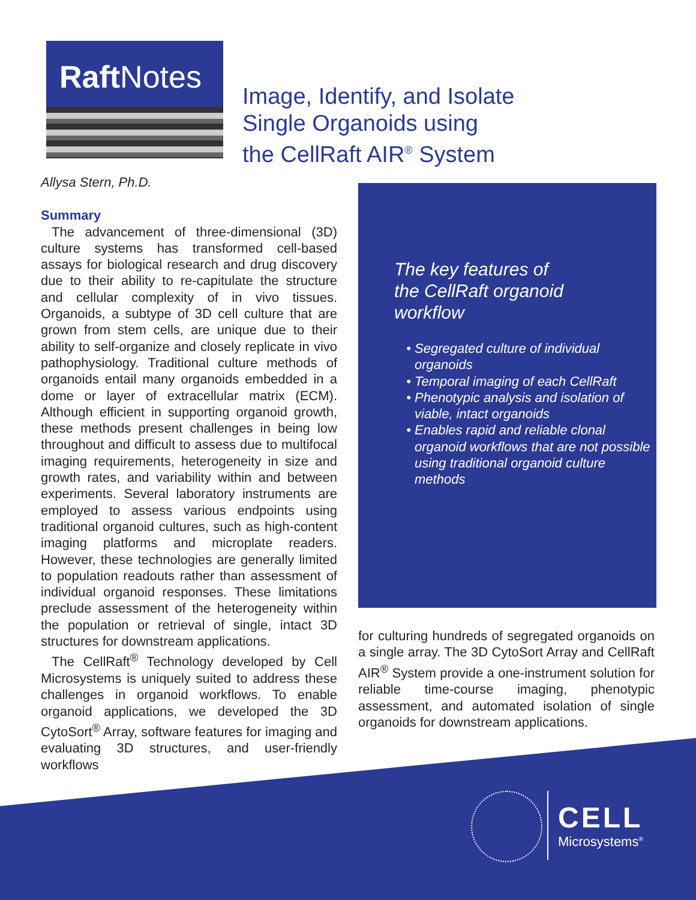Raft Notes
Image, Identify, and Isolate
Single Organoids using
the CellRaft AIR<sup>®</sup> System
Allysa Stern, Ph.D.
Summary
The advancement of three-dimensional (3D) culture systems has transformed cell-based assays for biological research and drug discovery due to their ability to re-capitulate the structure and cellular complexity of in vivo tissues. Organoids, a subtype of 3D cell culture that are grown from stem cells, are unique due to their ability to self-organize and closely replicate in vivo pathophysiology. Traditional culture methods of organoids entail many organoids embedded in a dome or layer of extracellular matrix (ECM). Although efficient in supporting organoid growth, these methods present challenges in being low throughout and difficult to assess due to multifocal imaging requirements, heterogeneity in size and growth rates, and variability within and between experiments. Several laboratory instruments are employed to assess various endpoints using traditional organoid cultures, such as high-content imaging platforms and microplate readers. However, these technologies are generally limited to population readouts rather than assessment of individual organoid responses. These limitations preclude assessment of the heterogeneity within the population or retrieval of single, intact 3D structures for downstream applications.
The CellRaft<sup>®</sup> Technology developed by Cell Microsystems is uniquely suited to address these challenges in organoid workflows. To enable organoid applications, we developed the 3D CytoSort<sup>®</sup> Array, software features for imaging and evaluating 3D structures, and user-friendly workflows
The key features of
the CellRaft organoid
workflow
Segregated culture of individual organoids
Temporal imaging of each CellRaft
Phenotypic analysis and isolation of viable, intact organoids
Enables rapid and reliable clonal organoid workflows that are not possible using traditional organoid culture methods
for culturing hundreds of segregated organoids on a single array. The 3D CytoSort Array and CellRaft AIR<sup>®</sup> System provide a one-instrument solution for reliable time-course imaging, phenotypic assessment, and automated isolation of single organoids for downstream applications.
CELL
Microsystems<sup>®</sup>